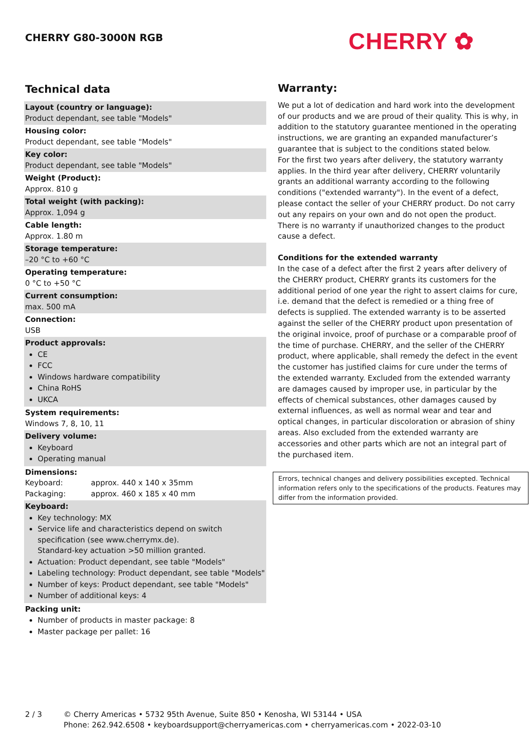CHERRY G80-3000N RGB CHERRY ✿
Technical data
Layout (country or language):
Product dependant, see table "Models"
Housing color:
Product dependant, see table "Models"
Key color:
Product dependant, see table "Models"
Weight (Product):
Approx. 810 g
Total weight (with packing):
Approx. 1,094 g
Cable length:
Approx. 1.80 m
Storage temperature:
–20 °C to +60 °C
Operating temperature:
0 °C to +50 °C
Current consumption:
max. 500 mA
Connection:
USB
Product approvals:
CE
FCC
Windows hardware compatibility
China RoHS
UKCA
System requirements:
Windows 7, 8, 10, 11
Delivery volume:
Keyboard
Operating manual
Dimensions:
| Keyboard: | approx. 440 x 140 x 35mm |
| Packaging: | approx. 460 x 185 x 40 mm |
Keyboard:
Key technology: MX
Service life and characteristics depend on switch specification (see www.cherrymx.de).
Standard-key actuation >50 million granted.
Actuation: Product dependant, see table "Models"
Labeling technology: Product dependant, see table "Models"
Number of keys: Product dependant, see table "Models"
Number of additional keys: 4
Packing unit:
Number of products in master package: 8
Master package per pallet: 16
Warranty:
We put a lot of dedication and hard work into the development of our products and we are proud of their quality. This is why, in addition to the statutory guarantee mentioned in the operating instructions, we are granting an expanded manufacturer’s guarantee that is subject to the conditions stated below.
For the first two years after delivery, the statutory warranty applies. In the third year after delivery, CHERRY voluntarily grants an additional warranty according to the following conditions ("extended warranty"). In the event of a defect, please contact the seller of your CHERRY product. Do not carry out any repairs on your own and do not open the product. There is no warranty if unauthorized changes to the product cause a defect.
Conditions for the extended warranty
In the case of a defect after the first 2 years after delivery of the CHERRY product, CHERRY grants its customers for the additional period of one year the right to assert claims for cure, i.e. demand that the defect is remedied or a thing free of defects is supplied. The extended warranty is to be asserted against the seller of the CHERRY product upon presentation of the original invoice, proof of purchase or a comparable proof of the time of purchase. CHERRY, and the seller of the CHERRY product, where applicable, shall remedy the defect in the event the customer has justified claims for cure under the terms of the extended warranty. Excluded from the extended warranty are damages caused by improper use, in particular by the effects of chemical substances, other damages caused by external influences, as well as normal wear and tear and optical changes, in particular discoloration or abrasion of shiny areas. Also excluded from the extended warranty are accessories and other parts which are not an integral part of the purchased item.
Errors, technical changes and delivery possibilities excepted. Technical information refers only to the specifications of the products. Features may differ from the information provided.
2 / 3 © Cherry Americas • 5732 95th Avenue, Suite 850 • Kenosha, WI 53144 • USA
Phone: 262.942.6508 • keyboardsupport@cherryamericas.com • cherryamericas.com • 2022-03-10